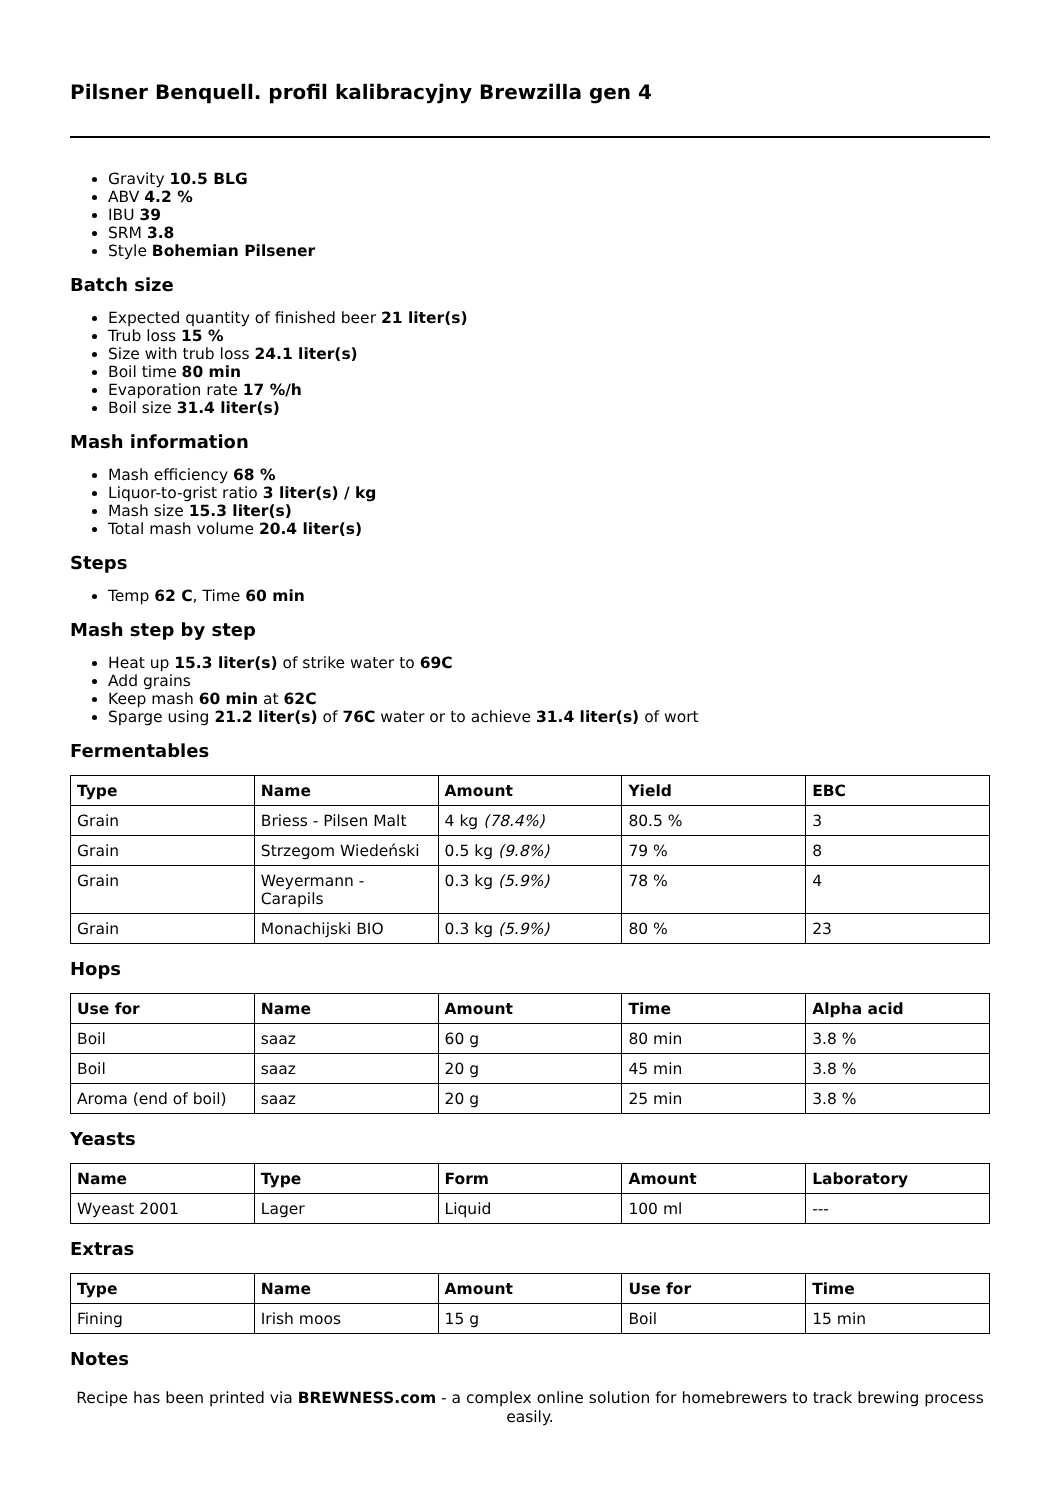Pilsner Benquell. profil kalibracyjny Brewzilla gen 4
Gravity 10.5 BLG
ABV 4.2 %
IBU 39
SRM 3.8
Style Bohemian Pilsener
Batch size
Expected quantity of finished beer 21 liter(s)
Trub loss 15 %
Size with trub loss 24.1 liter(s)
Boil time 80 min
Evaporation rate 17 %/h
Boil size 31.4 liter(s)
Mash information
Mash efficiency 68 %
Liquor-to-grist ratio 3 liter(s) / kg
Mash size 15.3 liter(s)
Total mash volume 20.4 liter(s)
Steps
Temp 62 C, Time 60 min
Mash step by step
Heat up 15.3 liter(s) of strike water to 69C
Add grains
Keep mash 60 min at 62C
Sparge using 21.2 liter(s) of 76C water or to achieve 31.4 liter(s) of wort
Fermentables
| Type | Name | Amount | Yield | EBC |
| --- | --- | --- | --- | --- |
| Grain | Briess - Pilsen Malt | 4 kg (78.4%) | 80.5 % | 3 |
| Grain | Strzegom Wiedeński | 0.5 kg (9.8%) | 79 % | 8 |
| Grain | Weyermann - Carapils | 0.3 kg (5.9%) | 78 % | 4 |
| Grain | Monachijski BIO | 0.3 kg (5.9%) | 80 % | 23 |
Hops
| Use for | Name | Amount | Time | Alpha acid |
| --- | --- | --- | --- | --- |
| Boil | saaz | 60 g | 80 min | 3.8 % |
| Boil | saaz | 20 g | 45 min | 3.8 % |
| Aroma (end of boil) | saaz | 20 g | 25 min | 3.8 % |
Yeasts
| Name | Type | Form | Amount | Laboratory |
| --- | --- | --- | --- | --- |
| Wyeast 2001 | Lager | Liquid | 100 ml | --- |
Extras
| Type | Name | Amount | Use for | Time |
| --- | --- | --- | --- | --- |
| Fining | Irish moos | 15 g | Boil | 15 min |
Notes
Recipe has been printed via BREWNESS.com - a complex online solution for homebrewers to track brewing process easily.